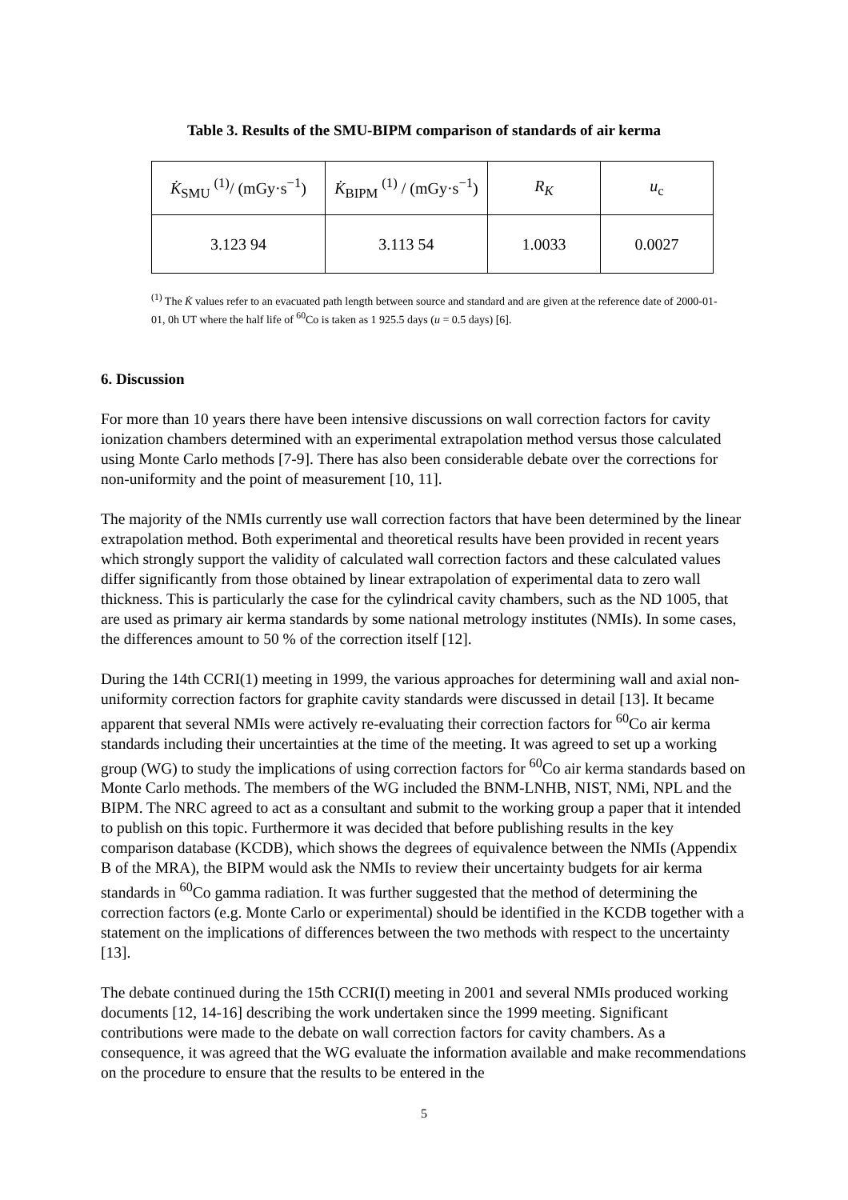Table 3. Results of the SMU-BIPM comparison of standards of air kerma
| K̇<sub>SMU</sub> <sup>(1)</sup>/ (mGy·s<sup>−1</sup>) | K̇<sub>BIPM</sub> <sup>(1)</sup> / (mGy·s<sup>−1</sup>) | R<sub>K</sub> | u<sub>c</sub> |
| --- | --- | --- | --- |
| 3.123 94 | 3.113 54 | 1.0033 | 0.0027 |
<sup>(1)</sup> The K̇ values refer to an evacuated path length between source and standard and are given at the reference date of 2000-01-01, 0h UT where the half life of <sup>60</sup>Co is taken as 1 925.5 days (u = 0.5 days) [6].
6. Discussion
For more than 10 years there have been intensive discussions on wall correction factors for cavity ionization chambers determined with an experimental extrapolation method versus those calculated using Monte Carlo methods [7-9]. There has also been considerable debate over the corrections for non-uniformity and the point of measurement [10, 11].
The majority of the NMIs currently use wall correction factors that have been determined by the linear extrapolation method. Both experimental and theoretical results have been provided in recent years which strongly support the validity of calculated wall correction factors and these calculated values differ significantly from those obtained by linear extrapolation of experimental data to zero wall thickness. This is particularly the case for the cylindrical cavity chambers, such as the ND 1005, that are used as primary air kerma standards by some national metrology institutes (NMIs). In some cases, the differences amount to 50 % of the correction itself [12].
During the 14th CCRI(1) meeting in 1999, the various approaches for determining wall and axial non-uniformity correction factors for graphite cavity standards were discussed in detail [13]. It became apparent that several NMIs were actively re-evaluating their correction factors for <sup>60</sup>Co air kerma standards including their uncertainties at the time of the meeting. It was agreed to set up a working group (WG) to study the implications of using correction factors for <sup>60</sup>Co air kerma standards based on Monte Carlo methods. The members of the WG included the BNM-LNHB, NIST, NMi, NPL and the BIPM. The NRC agreed to act as a consultant and submit to the working group a paper that it intended to publish on this topic. Furthermore it was decided that before publishing results in the key comparison database (KCDB), which shows the degrees of equivalence between the NMIs (Appendix B of the MRA), the BIPM would ask the NMIs to review their uncertainty budgets for air kerma standards in <sup>60</sup>Co gamma radiation. It was further suggested that the method of determining the correction factors (e.g. Monte Carlo or experimental) should be identified in the KCDB together with a statement on the implications of differences between the two methods with respect to the uncertainty [13].
The debate continued during the 15th CCRI(I) meeting in 2001 and several NMIs produced working documents [12, 14-16] describing the work undertaken since the 1999 meeting. Significant contributions were made to the debate on wall correction factors for cavity chambers. As a consequence, it was agreed that the WG evaluate the information available and make recommendations on the procedure to ensure that the results to be entered in the
5